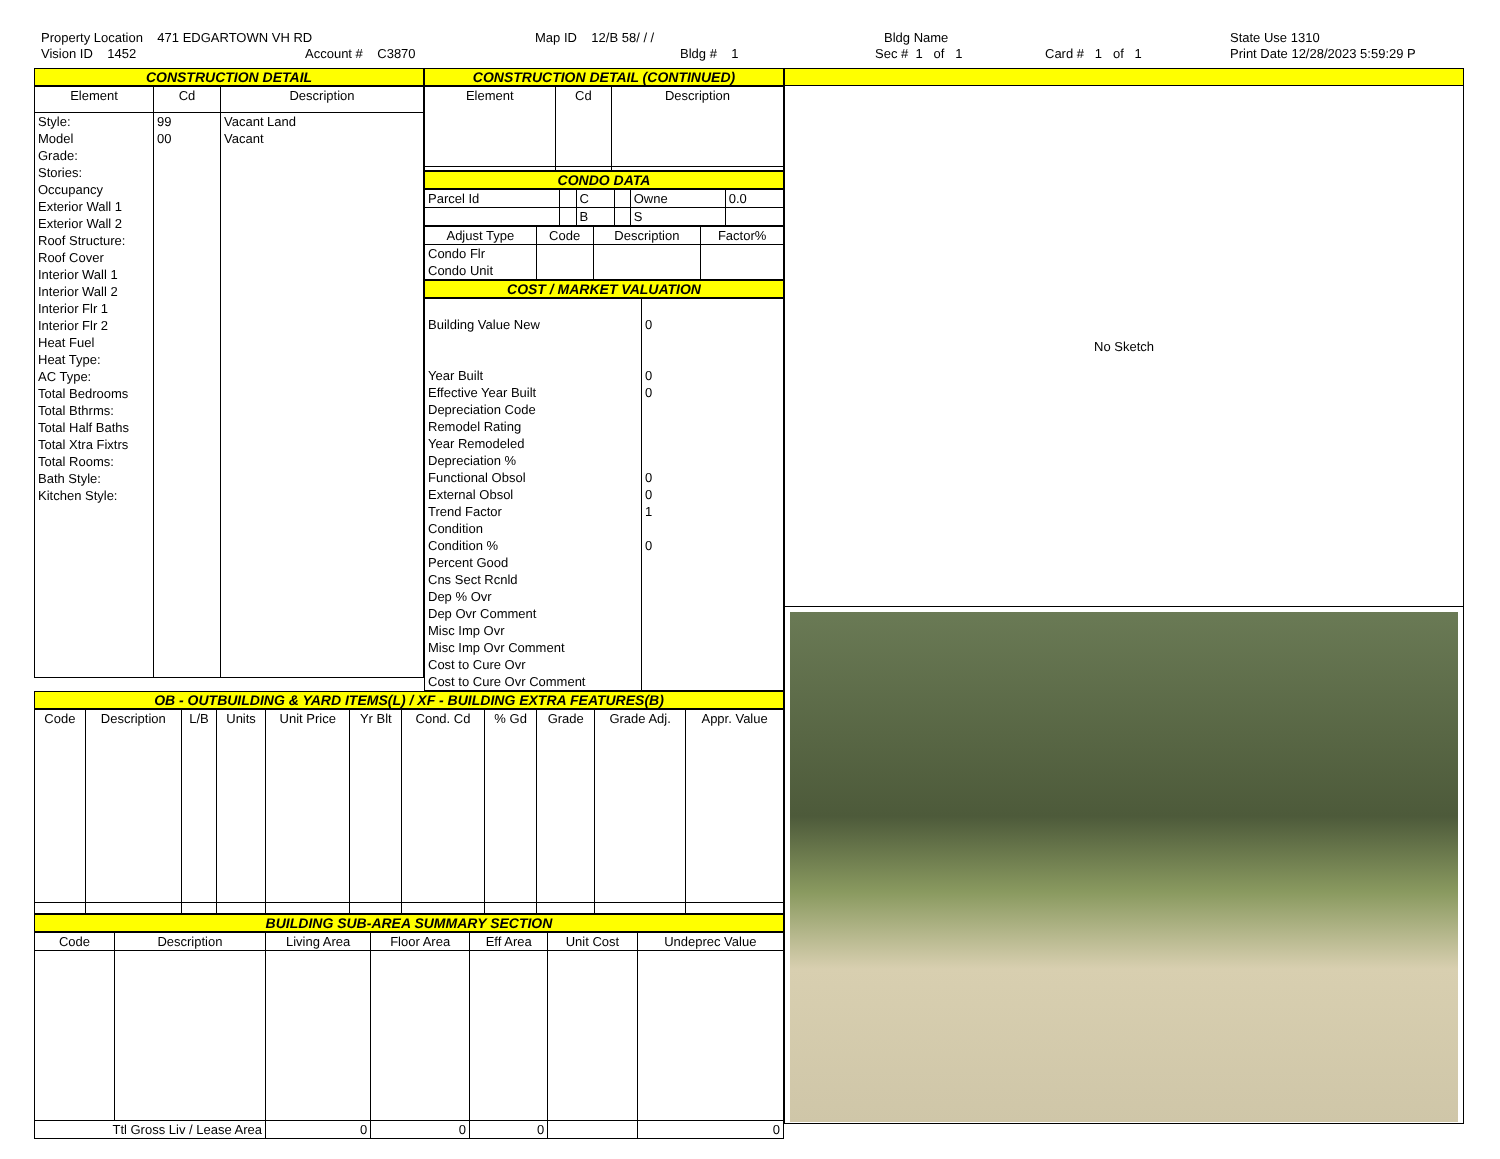Property Location 471 EDGARTOWN VH RD
Vision ID 1452 Account # C3870
Map ID 12/B 58/ / /
Bldg # 1
Bldg Name
Sec # 1 of 1 Card # 1 of 1
State Use 1310
Print Date 12/28/2023 5:59:29 P
CONSTRUCTION DETAIL
| Element | Cd | Description |
| --- | --- | --- |
| Style: Model Grade: Stories: Occupancy Exterior Wall 1 Exterior Wall 2 Roof Structure: Roof Cover Interior Wall 1 Interior Wall 2 Interior Flr 1 Interior Flr 2 Heat Fuel Heat Type: AC Type: Total Bedrooms Total Bthrms: Total Half Baths Total Xtra Fixtrs Total Rooms: Bath Style: Kitchen Style: | 99 00 | Vacant Land Vacant |
CONSTRUCTION DETAIL (CONTINUED)
| Element | Cd | Description |
| --- | --- | --- |
CONDO DATA
| Parcel Id | | C | | Owne | 0.0 |
| | | B | | S | |
| Adjust Type | Code | Description | Factor% |
| --- | --- | --- | --- |
| Condo Flr Condo Unit | | | |
COST / MARKET VALUATION
| Building Value New Year Built Effective Year Built Depreciation Code Remodel Rating Year Remodeled Depreciation % Functional Obsol External Obsol Trend Factor Condition Condition % Percent Good Cns Sect Rcnld Dep % Ovr Dep Ovr Comment Misc Imp Ovr Misc Imp Ovr Comment Cost to Cure Ovr Cost to Cure Ovr Comment | 0 0 0 0 0 1 0 |
OB - OUTBUILDING & YARD ITEMS(L) / XF - BUILDING EXTRA FEATURES(B)
| Code | Description | L/B | Units | Unit Price | Yr Blt | Cond. Cd | % Gd | Grade | Grade Adj. | Appr. Value |
| --- | --- | --- | --- | --- | --- | --- | --- | --- | --- | --- |
BUILDING SUB-AREA SUMMARY SECTION
| Code | Description | Living Area | Floor Area | Eff Area | Unit Cost | Undeprec Value |
| --- | --- | --- | --- | --- | --- | --- |
| Ttl Gross Liv / Lease Area | | 0 | 0 | 0 | | 0 |
No Sketch